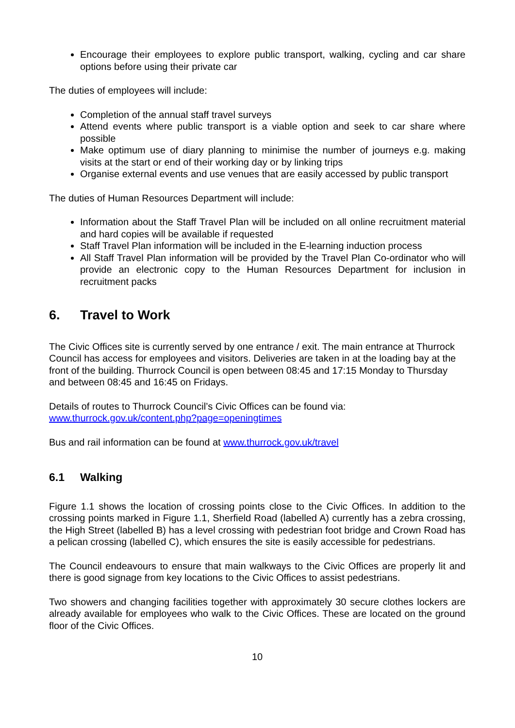Encourage their employees to explore public transport, walking, cycling and car share options before using their private car
The duties of employees will include:
Completion of the annual staff travel surveys
Attend events where public transport is a viable option and seek to car share where possible
Make optimum use of diary planning to minimise the number of journeys e.g. making visits at the start or end of their working day or by linking trips
Organise external events and use venues that are easily accessed by public transport
The duties of Human Resources Department will include:
Information about the Staff Travel Plan will be included on all online recruitment material and hard copies will be available if requested
Staff Travel Plan information will be included in the E-learning induction process
All Staff Travel Plan information will be provided by the Travel Plan Co-ordinator who will provide an electronic copy to the Human Resources Department for inclusion in recruitment packs
6. Travel to Work
The Civic Offices site is currently served by one entrance / exit. The main entrance at Thurrock Council has access for employees and visitors. Deliveries are taken in at the loading bay at the front of the building. Thurrock Council is open between 08:45 and 17:15 Monday to Thursday and between 08:45 and 16:45 on Fridays.
Details of routes to Thurrock Council’s Civic Offices can be found via:
www.thurrock.gov.uk/content.php?page=openingtimes
Bus and rail information can be found at www.thurrock.gov.uk/travel
6.1 Walking
Figure 1.1 shows the location of crossing points close to the Civic Offices. In addition to the crossing points marked in Figure 1.1, Sherfield Road (labelled A) currently has a zebra crossing, the High Street (labelled B) has a level crossing with pedestrian foot bridge and Crown Road has a pelican crossing (labelled C), which ensures the site is easily accessible for pedestrians.
The Council endeavours to ensure that main walkways to the Civic Offices are properly lit and there is good signage from key locations to the Civic Offices to assist pedestrians.
Two showers and changing facilities together with approximately 30 secure clothes lockers are already available for employees who walk to the Civic Offices. These are located on the ground floor of the Civic Offices.
10